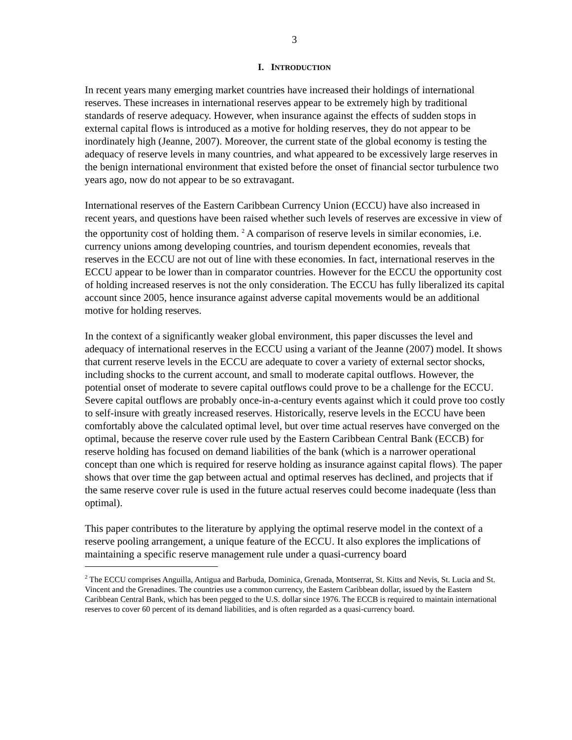3
I. INTRODUCTION
In recent years many emerging market countries have increased their holdings of international reserves. These increases in international reserves appear to be extremely high by traditional standards of reserve adequacy. However, when insurance against the effects of sudden stops in external capital flows is introduced as a motive for holding reserves, they do not appear to be inordinately high (Jeanne, 2007). Moreover, the current state of the global economy is testing the adequacy of reserve levels in many countries, and what appeared to be excessively large reserves in the benign international environment that existed before the onset of financial sector turbulence two years ago, now do not appear to be so extravagant.
International reserves of the Eastern Caribbean Currency Union (ECCU) have also increased in recent years, and questions have been raised whether such levels of reserves are excessive in view of the opportunity cost of holding them. <sup>2</sup> A comparison of reserve levels in similar economies, i.e. currency unions among developing countries, and tourism dependent economies, reveals that reserves in the ECCU are not out of line with these economies. In fact, international reserves in the ECCU appear to be lower than in comparator countries. However for the ECCU the opportunity cost of holding increased reserves is not the only consideration. The ECCU has fully liberalized its capital account since 2005, hence insurance against adverse capital movements would be an additional motive for holding reserves.
In the context of a significantly weaker global environment, this paper discusses the level and adequacy of international reserves in the ECCU using a variant of the Jeanne (2007) model. It shows that current reserve levels in the ECCU are adequate to cover a variety of external sector shocks, including shocks to the current account, and small to moderate capital outflows. However, the potential onset of moderate to severe capital outflows could prove to be a challenge for the ECCU. Severe capital outflows are probably once-in-a-century events against which it could prove too costly to self-insure with greatly increased reserves. Historically, reserve levels in the ECCU have been comfortably above the calculated optimal level, but over time actual reserves have converged on the optimal, because the reserve cover rule used by the Eastern Caribbean Central Bank (ECCB) for reserve holding has focused on demand liabilities of the bank (which is a narrower operational concept than one which is required for reserve holding as insurance against capital flows). The paper shows that over time the gap between actual and optimal reserves has declined, and projects that if the same reserve cover rule is used in the future actual reserves could become inadequate (less than optimal).
This paper contributes to the literature by applying the optimal reserve model in the context of a reserve pooling arrangement, a unique feature of the ECCU. It also explores the implications of maintaining a specific reserve management rule under a quasi-currency board
<sup>2</sup> The ECCU comprises Anguilla, Antigua and Barbuda, Dominica, Grenada, Montserrat, St. Kitts and Nevis, St. Lucia and St. Vincent and the Grenadines. The countries use a common currency, the Eastern Caribbean dollar, issued by the Eastern Caribbean Central Bank, which has been pegged to the U.S. dollar since 1976. The ECCB is required to maintain international reserves to cover 60 percent of its demand liabilities, and is often regarded as a quasi-currency board.